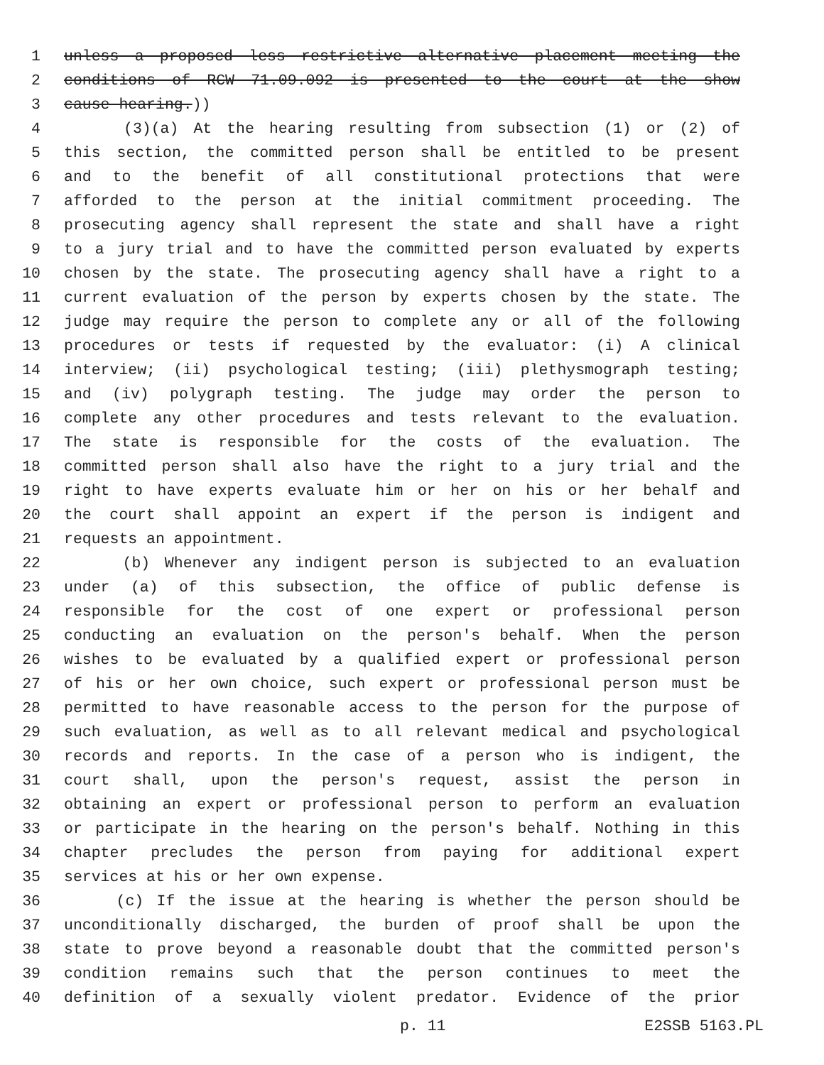1 unless a proposed less restrictive alternative placement meeting the
2 conditions of RCW 71.09.092 is presented to the court at the show
3 cause hearing.))
4 (3)(a) At the hearing resulting from subsection (1) or (2) of
5 this section, the committed person shall be entitled to be present
6 and to the benefit of all constitutional protections that were
7 afforded to the person at the initial commitment proceeding. The
8 prosecuting agency shall represent the state and shall have a right
9 to a jury trial and to have the committed person evaluated by experts
10 chosen by the state. The prosecuting agency shall have a right to a
11 current evaluation of the person by experts chosen by the state. The
12 judge may require the person to complete any or all of the following
13 procedures or tests if requested by the evaluator: (i) A clinical
14 interview; (ii) psychological testing; (iii) plethysmograph testing;
15 and (iv) polygraph testing. The judge may order the person to
16 complete any other procedures and tests relevant to the evaluation.
17 The state is responsible for the costs of the evaluation. The
18 committed person shall also have the right to a jury trial and the
19 right to have experts evaluate him or her on his or her behalf and
20 the court shall appoint an expert if the person is indigent and
21 requests an appointment.
22 (b) Whenever any indigent person is subjected to an evaluation
23 under (a) of this subsection, the office of public defense is
24 responsible for the cost of one expert or professional person
25 conducting an evaluation on the person's behalf. When the person
26 wishes to be evaluated by a qualified expert or professional person
27 of his or her own choice, such expert or professional person must be
28 permitted to have reasonable access to the person for the purpose of
29 such evaluation, as well as to all relevant medical and psychological
30 records and reports. In the case of a person who is indigent, the
31 court shall, upon the person's request, assist the person in
32 obtaining an expert or professional person to perform an evaluation
33 or participate in the hearing on the person's behalf. Nothing in this
34 chapter precludes the person from paying for additional expert
35 services at his or her own expense.
36 (c) If the issue at the hearing is whether the person should be
37 unconditionally discharged, the burden of proof shall be upon the
38 state to prove beyond a reasonable doubt that the committed person's
39 condition remains such that the person continues to meet the
40 definition of a sexually violent predator. Evidence of the prior
p. 11 E2SSB 5163.PL